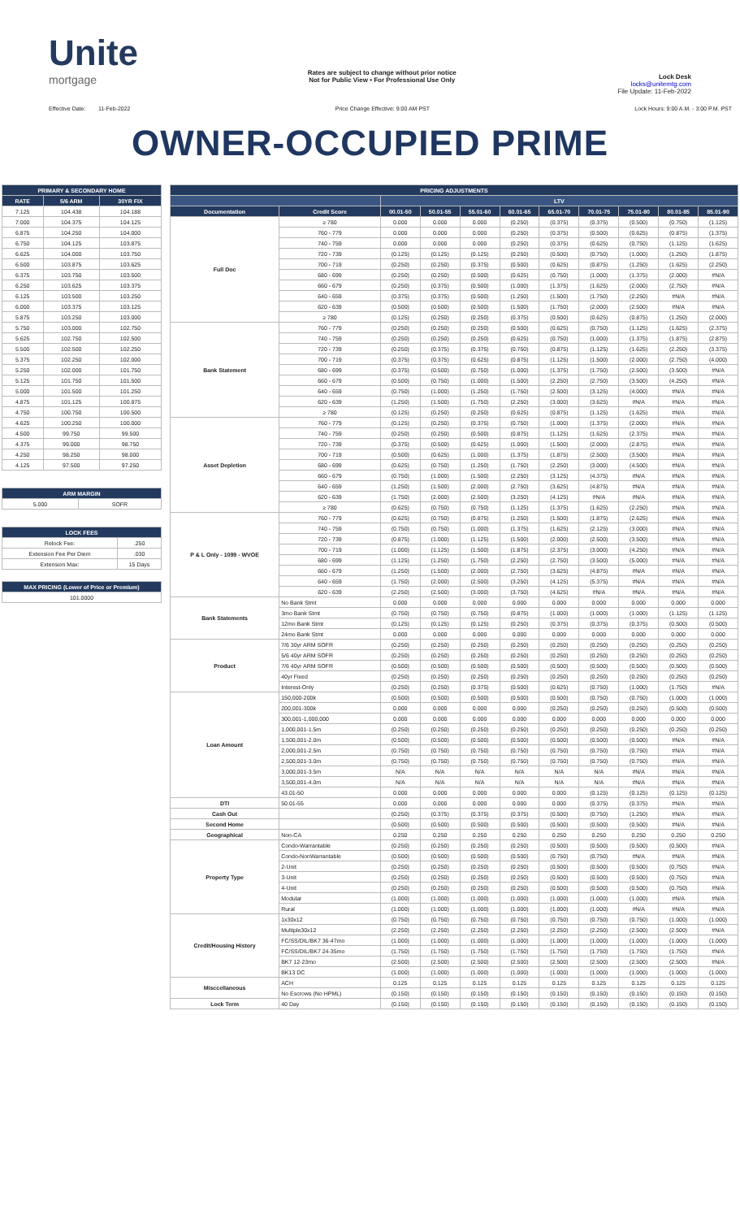Unite
mortgage
Rates are subject to change without prior notice
Not for Public View • For Professional Use Only
Lock Desk
locks@unitemtg.com
File Update: 11-Feb-2022
Effective Date: 11-Feb-2022 Price Change Effective: 9:00 AM PST Lock Hours: 9:00 A.M. - 3:00 P.M. PST
OWNER-OCCUPIED PRIME
| PRIMARY & SECONDARY HOME | | |
| --- | --- | --- |
| RATE | 5/6 ARM | 30YR FIX |
| 7.125 | 104.438 | 104.188 |
| 7.000 | 104.375 | 104.125 |
| 6.875 | 104.250 | 104.000 |
| 6.750 | 104.125 | 103.875 |
| 6.625 | 104.000 | 103.750 |
| 6.500 | 103.875 | 103.625 |
| 6.375 | 103.750 | 103.500 |
| 6.250 | 103.625 | 103.375 |
| 6.125 | 103.500 | 103.250 |
| 6.000 | 103.375 | 103.125 |
| 5.875 | 103.250 | 103.000 |
| 5.750 | 103.000 | 102.750 |
| 5.625 | 102.750 | 102.500 |
| 5.500 | 102.500 | 102.250 |
| 5.375 | 102.250 | 102.000 |
| 5.250 | 102.000 | 101.750 |
| 5.125 | 101.750 | 101.500 |
| 5.000 | 101.500 | 101.250 |
| 4.875 | 101.125 | 100.875 |
| 4.750 | 100.750 | 100.500 |
| 4.625 | 100.250 | 100.000 |
| 4.500 | 99.750 | 99.500 |
| 4.375 | 99.000 | 98.750 |
| 4.250 | 98.250 | 98.000 |
| 4.125 | 97.500 | 97.250 |
| ARM MARGIN | |
| --- | --- |
| 5.000 | SOFR |
| LOCK FEES | |
| --- | --- |
| Relock Fee: | .250 |
| Extension Fee Per Diem | .030 |
| Extension Max: | 15 Days |
| MAX PRICING (Lower of Price or Premium) |
| --- |
| 101.0000 |
| PRICING ADJUSTMENTS | | | | | | | | | | |
| --- | --- | --- | --- | --- | --- | --- | --- | --- | --- | --- |
| | | LTV | | | | | | | | |
| Documentation | Credit Score | 00.01-50 | 50.01-55 | 55.01-60 | 60.01-65 | 65.01-70 | 70.01-75 | 75.01-80 | 80.01-85 | 85.01-90 |
| Full Doc | ≥ 780 | 0.000 | 0.000 | 0.000 | (0.250) | (0.375) | (0.375) | (0.500) | (0.750) | (1.125) |
| | 760 - 779 | 0.000 | 0.000 | 0.000 | (0.250) | (0.375) | (0.500) | (0.625) | (0.875) | (1.375) |
| | 740 - 759 | 0.000 | 0.000 | 0.000 | (0.250) | (0.375) | (0.625) | (0.750) | (1.125) | (1.625) |
| | 720 - 739 | (0.125) | (0.125) | (0.125) | (0.250) | (0.500) | (0.750) | (1.000) | (1.250) | (1.875) |
| | 700 - 719 | (0.250) | (0.250) | (0.375) | (0.500) | (0.625) | (0.875) | (1.250) | (1.625) | (2.250) |
| | 680 - 699 | (0.250) | (0.250) | (0.500) | (0.625) | (0.750) | (1.000) | (1.375) | (2.000) | #N/A |
| | 660 - 679 | (0.250) | (0.375) | (0.500) | (1.000) | (1.375) | (1.625) | (2.000) | (2.750) | #N/A |
| | 640 - 659 | (0.375) | (0.375) | (0.500) | (1.250) | (1.500) | (1.750) | (2.250) | #N/A | #N/A |
| | 620 - 639 | (0.500) | (0.500) | (0.500) | (1.500) | (1.750) | (2.000) | (2.500) | #N/A | #N/A |
| | ≥ 780 | (0.125) | (0.250) | (0.250) | (0.375) | (0.500) | (0.625) | (0.875) | (1.250) | (2.000) |
| Bank Statement | 760 - 779 | (0.250) | (0.250) | (0.250) | (0.500) | (0.625) | (0.750) | (1.125) | (1.625) | (2.375) |
| | 740 - 759 | (0.250) | (0.250) | (0.250) | (0.625) | (0.750) | (1.000) | (1.375) | (1.875) | (2.875) |
| | 720 - 739 | (0.250) | (0.375) | (0.375) | (0.750) | (0.875) | (1.125) | (1.625) | (2.250) | (3.375) |
| | 700 - 719 | (0.375) | (0.375) | (0.625) | (0.875) | (1.125) | (1.500) | (2.000) | (2.750) | (4.000) |
| | 680 - 699 | (0.375) | (0.500) | (0.750) | (1.000) | (1.375) | (1.750) | (2.500) | (3.500) | #N/A |
| | 660 - 679 | (0.500) | (0.750) | (1.000) | (1.500) | (2.250) | (2.750) | (3.500) | (4.250) | #N/A |
| | 640 - 659 | (0.750) | (1.000) | (1.250) | (1.750) | (2.500) | (3.125) | (4.000) | #N/A | #N/A |
| | 620 - 639 | (1.250) | (1.500) | (1.750) | (2.250) | (3.000) | (3.625) | #N/A | #N/A | #N/A |
| | ≥ 780 | (0.125) | (0.250) | (0.250) | (0.625) | (0.875) | (1.125) | (1.625) | #N/A | #N/A |
| Asset Depletion | 760 - 779 | (0.125) | (0.250) | (0.375) | (0.750) | (1.000) | (1.375) | (2.000) | #N/A | #N/A |
| | 740 - 759 | (0.250) | (0.250) | (0.500) | (0.875) | (1.125) | (1.625) | (2.375) | #N/A | #N/A |
| | 720 - 739 | (0.375) | (0.500) | (0.625) | (1.000) | (1.500) | (2.000) | (2.875) | #N/A | #N/A |
| | 700 - 719 | (0.500) | (0.625) | (1.000) | (1.375) | (1.875) | (2.500) | (3.500) | #N/A | #N/A |
| | 680 - 699 | (0.625) | (0.750) | (1.250) | (1.750) | (2.250) | (3.000) | (4.500) | #N/A | #N/A |
| | 660 - 679 | (0.750) | (1.000) | (1.500) | (2.250) | (3.125) | (4.375) | #N/A | #N/A | #N/A |
| | 640 - 659 | (1.250) | (1.500) | (2.000) | (2.750) | (3.625) | (4.875) | #N/A | #N/A | #N/A |
| | 620 - 639 | (1.750) | (2.000) | (2.500) | (3.250) | (4.125) | #N/A | #N/A | #N/A | #N/A |
| | ≥ 780 | (0.625) | (0.750) | (0.750) | (1.125) | (1.375) | (1.625) | (2.250) | #N/A | #N/A |
| P & L Only - 1099 - WVOE | 760 - 779 | (0.625) | (0.750) | (0.875) | (1.250) | (1.500) | (1.875) | (2.625) | #N/A | #N/A |
| | 740 - 759 | (0.750) | (0.750) | (1.000) | (1.375) | (1.625) | (2.125) | (3.000) | #N/A | #N/A |
| | 720 - 739 | (0.875) | (1.000) | (1.125) | (1.500) | (2.000) | (2.500) | (3.500) | #N/A | #N/A |
| | 700 - 719 | (1.000) | (1.125) | (1.500) | (1.875) | (2.375) | (3.000) | (4.250) | #N/A | #N/A |
| | 680 - 699 | (1.125) | (1.250) | (1.750) | (2.250) | (2.750) | (3.500) | (5.000) | #N/A | #N/A |
| | 660 - 679 | (1.250) | (1.500) | (2.000) | (2.750) | (3.625) | (4.875) | #N/A | #N/A | #N/A |
| | 640 - 659 | (1.750) | (2.000) | (2.500) | (3.250) | (4.125) | (5.375) | #N/A | #N/A | #N/A |
| | 620 - 639 | (2.250) | (2.500) | (3.000) | (3.750) | (4.625) | #N/A | #N/A | #N/A | #N/A |
| Bank Statements | No Bank Stmt | 0.000 | 0.000 | 0.000 | 0.000 | 0.000 | 0.000 | 0.000 | 0.000 | 0.000 |
| | 3mo Bank Stmt | (0.750) | (0.750) | (0.750) | (0.875) | (1.000) | (1.000) | (1.000) | (1.125) | (1.125) |
| | 12mo Bank Stmt | (0.125) | (0.125) | (0.125) | (0.250) | (0.375) | (0.375) | (0.375) | (0.500) | (0.500) |
| | 24mo Bank Stmt | 0.000 | 0.000 | 0.000 | 0.000 | 0.000 | 0.000 | 0.000 | 0.000 | 0.000 |
| Product | 7/6 30yr ARM SOFR | (0.250) | (0.250) | (0.250) | (0.250) | (0.250) | (0.250) | (0.250) | (0.250) | (0.250) |
| | 5/6 40yr ARM SOFR | (0.250) | (0.250) | (0.250) | (0.250) | (0.250) | (0.250) | (0.250) | (0.250) | (0.250) |
| | 7/6 40yr ARM SOFR | (0.500) | (0.500) | (0.500) | (0.500) | (0.500) | (0.500) | (0.500) | (0.500) | (0.500) |
| | 40yr Fixed | (0.250) | (0.250) | (0.250) | (0.250) | (0.250) | (0.250) | (0.250) | (0.250) | (0.250) |
| | Interest-Only | (0.250) | (0.250) | (0.375) | (0.500) | (0.625) | (0.750) | (1.000) | (1.750) | #N/A |
| Loan Amount | 150,000-200k | (0.500) | (0.500) | (0.500) | (0.500) | (0.500) | (0.750) | (0.750) | (1.000) | (1.000) |
| | 200,001-300k | 0.000 | 0.000 | 0.000 | 0.000 | (0.250) | (0.250) | (0.250) | (0.500) | (0.500) |
| | 300,001-1,000,000 | 0.000 | 0.000 | 0.000 | 0.000 | 0.000 | 0.000 | 0.000 | 0.000 | 0.000 |
| | 1,000,001-1.5m | (0.250) | (0.250) | (0.250) | (0.250) | (0.250) | (0.250) | (0.250) | (0.250) | (0.250) |
| | 1,500,001-2.0m | (0.500) | (0.500) | (0.500) | (0.500) | (0.500) | (0.500) | (0.500) | #N/A | #N/A |
| | 2,000,001-2.5m | (0.750) | (0.750) | (0.750) | (0.750) | (0.750) | (0.750) | (0.750) | #N/A | #N/A |
| | 2,500,001-3.0m | (0.750) | (0.750) | (0.750) | (0.750) | (0.750) | (0.750) | (0.750) | #N/A | #N/A |
| | 3,000,001-3.5m | N/A | N/A | N/A | N/A | N/A | N/A | #N/A | #N/A | #N/A |
| | 3,500,001-4.0m | N/A | N/A | N/A | N/A | N/A | N/A | #N/A | #N/A | #N/A |
| | 43.01-50 | 0.000 | 0.000 | 0.000 | 0.000 | 0.000 | (0.125) | (0.125) | (0.125) | (0.125) |
| DTI | 50.01-55 | 0.000 | 0.000 | 0.000 | 0.000 | 0.000 | (0.375) | (0.375) | #N/A | #N/A |
| Cash Out | | (0.250) | (0.375) | (0.375) | (0.375) | (0.500) | (0.750) | (1.250) | #N/A | #N/A |
| Second Home | | (0.500) | (0.500) | (0.500) | (0.500) | (0.500) | (0.500) | (0.500) | #N/A | #N/A |
| Geographical | Non-CA | 0.250 | 0.250 | 0.250 | 0.250 | 0.250 | 0.250 | 0.250 | 0.250 | 0.250 |
| Property Type | Condo-Warrantable | (0.250) | (0.250) | (0.250) | (0.250) | (0.500) | (0.500) | (0.500) | (0.500) | #N/A |
| | Condo-NonWarrantable | (0.500) | (0.500) | (0.500) | (0.500) | (0.750) | (0.750) | #N/A | #N/A | #N/A |
| | 2-Unit | (0.250) | (0.250) | (0.250) | (0.250) | (0.500) | (0.500) | (0.500) | (0.750) | #N/A |
| | 3-Unit | (0.250) | (0.250) | (0.250) | (0.250) | (0.500) | (0.500) | (0.500) | (0.750) | #N/A |
| | 4-Unit | (0.250) | (0.250) | (0.250) | (0.250) | (0.500) | (0.500) | (0.500) | (0.750) | #N/A |
| | Modular | (1.000) | (1.000) | (1.000) | (1.000) | (1.000) | (1.000) | (1.000) | #N/A | #N/A |
| | Rural | (1.000) | (1.000) | (1.000) | (1.000) | (1.000) | (1.000) | #N/A | #N/A | #N/A |
| Credit/Housing History | 1x30x12 | (0.750) | (0.750) | (0.750) | (0.750) | (0.750) | (0.750) | (0.750) | (1.000) | (1.000) |
| | Multiple30x12 | (2.250) | (2.250) | (2.250) | (2.250) | (2.250) | (2.250) | (2.500) | (2.500) | #N/A |
| | FC/SS/DIL/BK7 36-47mo | (1.000) | (1.000) | (1.000) | (1.000) | (1.000) | (1.000) | (1.000) | (1.000) | (1.000) |
| | FC/SS/DIL/BK7 24-35mo | (1.750) | (1.750) | (1.750) | (1.750) | (1.750) | (1.750) | (1.750) | (1.750) | #N/A |
| | BK7 12-23mo | (2.500) | (2.500) | (2.500) | (2.500) | (2.500) | (2.500) | (2.500) | (2.500) | #N/A |
| | BK13 DC | (1.000) | (1.000) | (1.000) | (1.000) | (1.000) | (1.000) | (1.000) | (1.000) | (1.000) |
| Misccellaneous | ACH | 0.125 | 0.125 | 0.125 | 0.125 | 0.125 | 0.125 | 0.125 | 0.125 | 0.125 |
| | No Escrows (No HPML) | (0.150) | (0.150) | (0.150) | (0.150) | (0.150) | (0.150) | (0.150) | (0.150) | (0.150) |
| Lock Term | 40 Day | (0.150) | (0.150) | (0.150) | (0.150) | (0.150) | (0.150) | (0.150) | (0.150) | (0.150) |